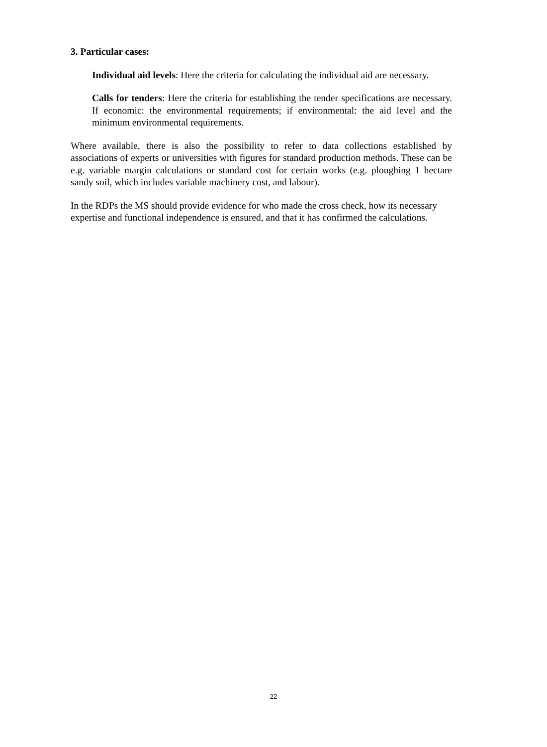3. Particular cases:
Individual aid levels: Here the criteria for calculating the individual aid are necessary.
Calls for tenders: Here the criteria for establishing the tender specifications are necessary. If economic: the environmental requirements; if environmental: the aid level and the minimum environmental requirements.
Where available, there is also the possibility to refer to data collections established by associations of experts or universities with figures for standard production methods. These can be e.g. variable margin calculations or standard cost for certain works (e.g. ploughing 1 hectare sandy soil, which includes variable machinery cost, and labour).
In the RDPs the MS should provide evidence for who made the cross check, how its necessary expertise and functional independence is ensured, and that it has confirmed the calculations.
22